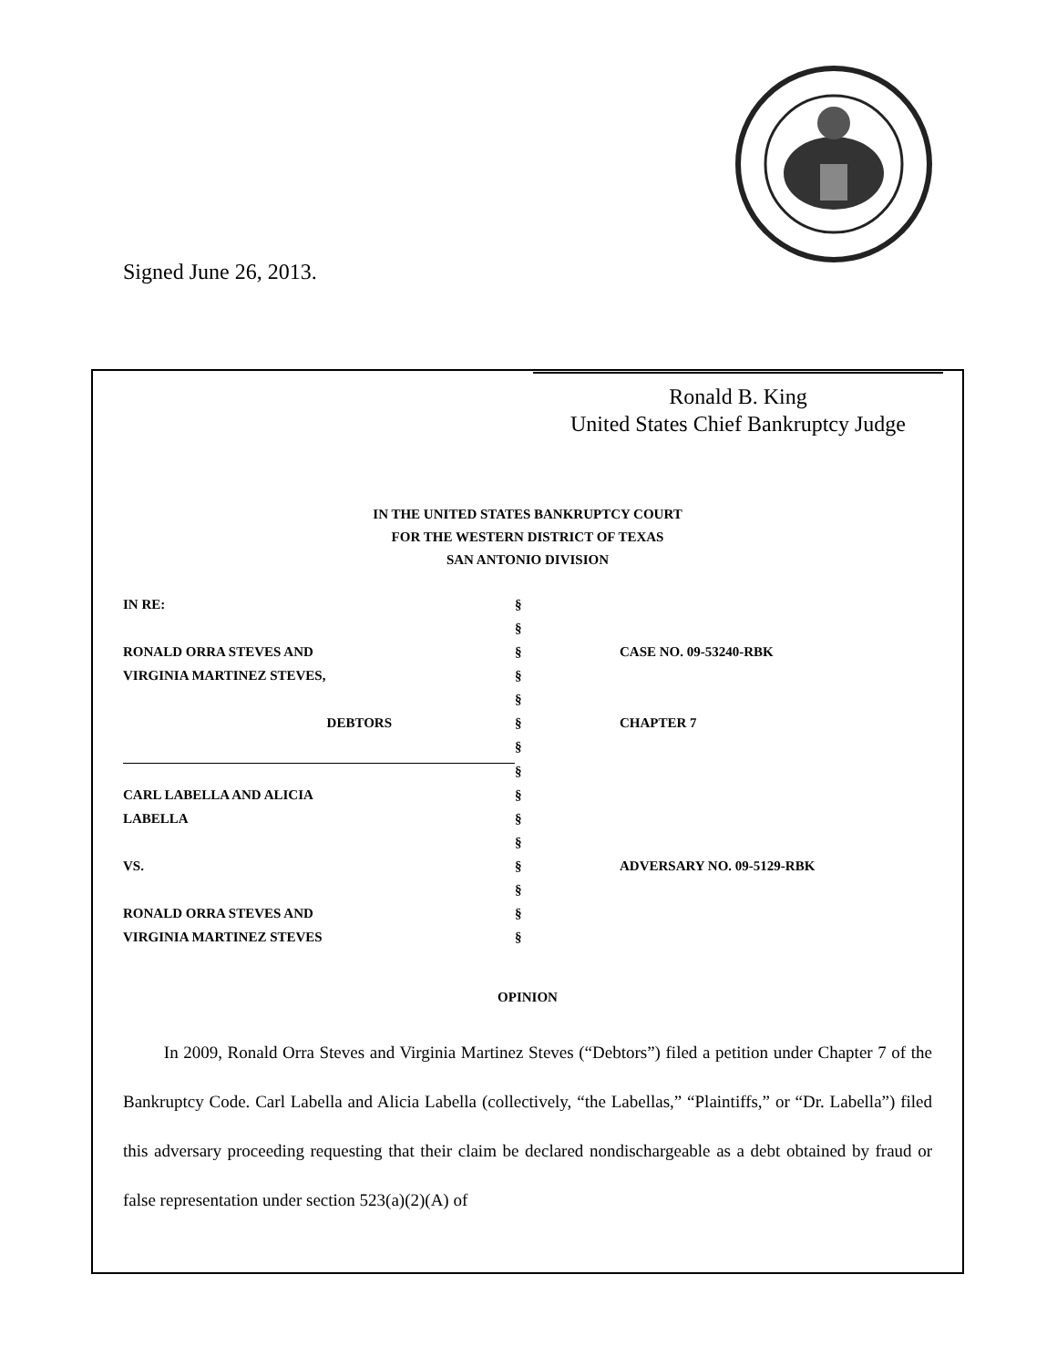Signed June 26, 2013.
Ronald B. King
United States Chief Bankruptcy Judge
IN THE UNITED STATES BANKRUPTCY COURT
FOR THE WESTERN DISTRICT OF TEXAS
SAN ANTONIO DIVISION
| IN RE: | § | |
| | § | |
| RONALD ORRA STEVES AND | § | CASE NO. 09-53240-RBK |
| VIRGINIA MARTINEZ STEVES, | § | |
| | § | |
| DEBTORS | § | CHAPTER 7 |
| | § | |
| | § | |
| CARL LABELLA AND ALICIA | § | |
| LABELLA | § | |
| | § | |
| VS. | § | ADVERSARY NO. 09-5129-RBK |
| | § | |
| RONALD ORRA STEVES AND | § | |
| VIRGINIA MARTINEZ STEVES | § | |
OPINION
In 2009, Ronald Orra Steves and Virginia Martinez Steves (“Debtors”) filed a petition under Chapter 7 of the Bankruptcy Code. Carl Labella and Alicia Labella (collectively, “the Labellas,” “Plaintiffs,” or “Dr. Labella”) filed this adversary proceeding requesting that their claim be declared nondischargeable as a debt obtained by fraud or false representation under section 523(a)(2)(A) of